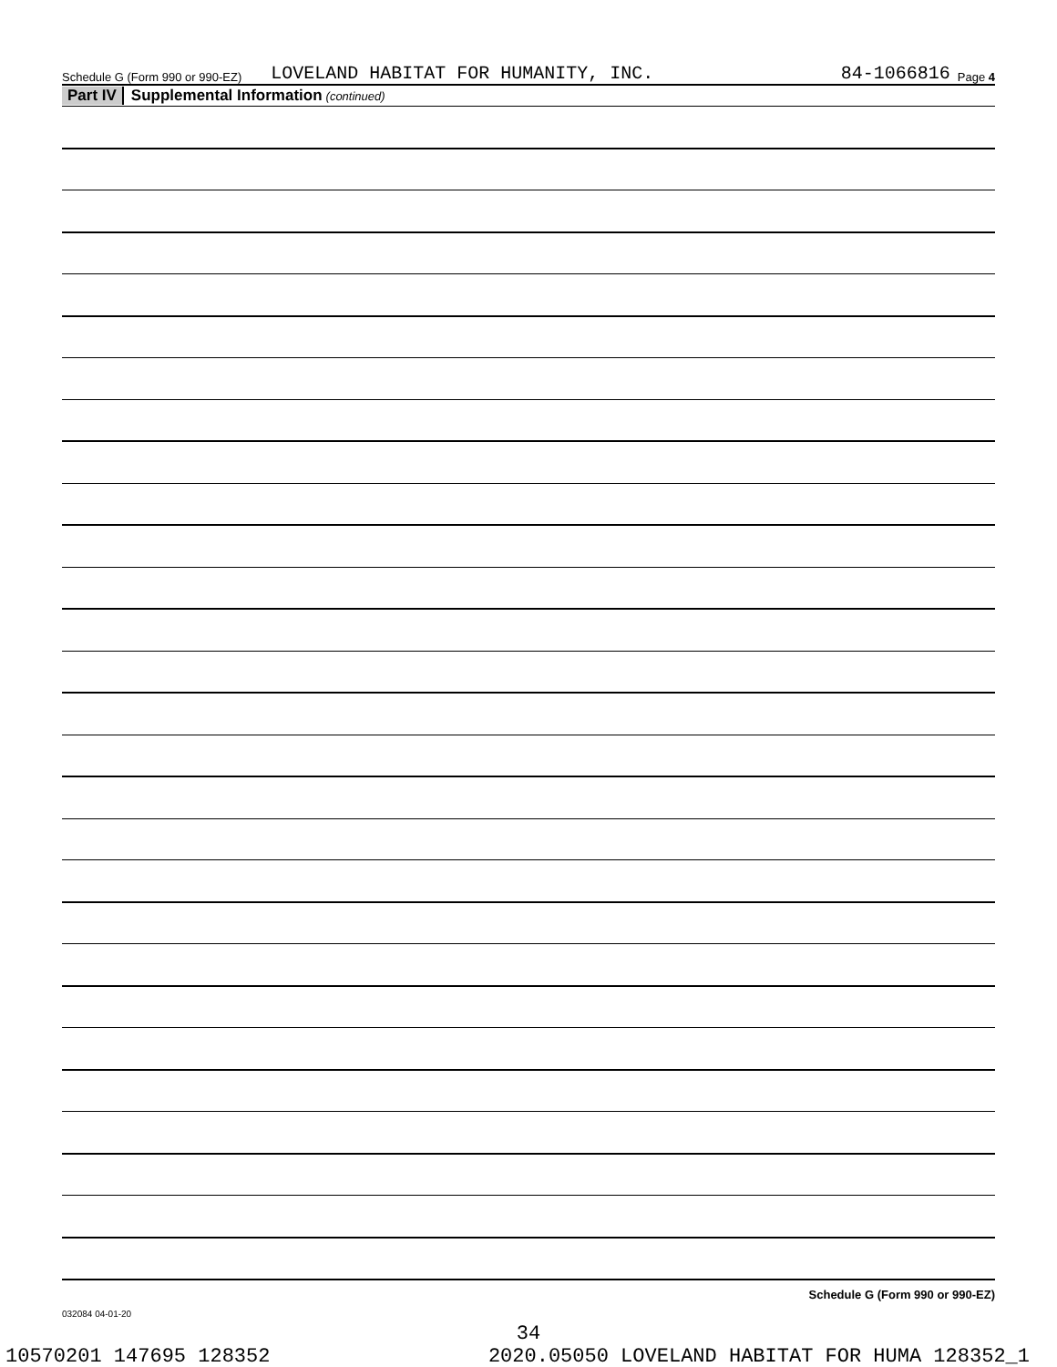Schedule G (Form 990 or 990-EZ) LOVELAND HABITAT FOR HUMANITY, INC. 84-1066816 Page 4
Part IV Supplemental Information (continued)
Schedule G (Form 990 or 990-EZ)
032084 04-01-20
34
10570201 147695 128352 2020.05050 LOVELAND HABITAT FOR HUMA 128352_1